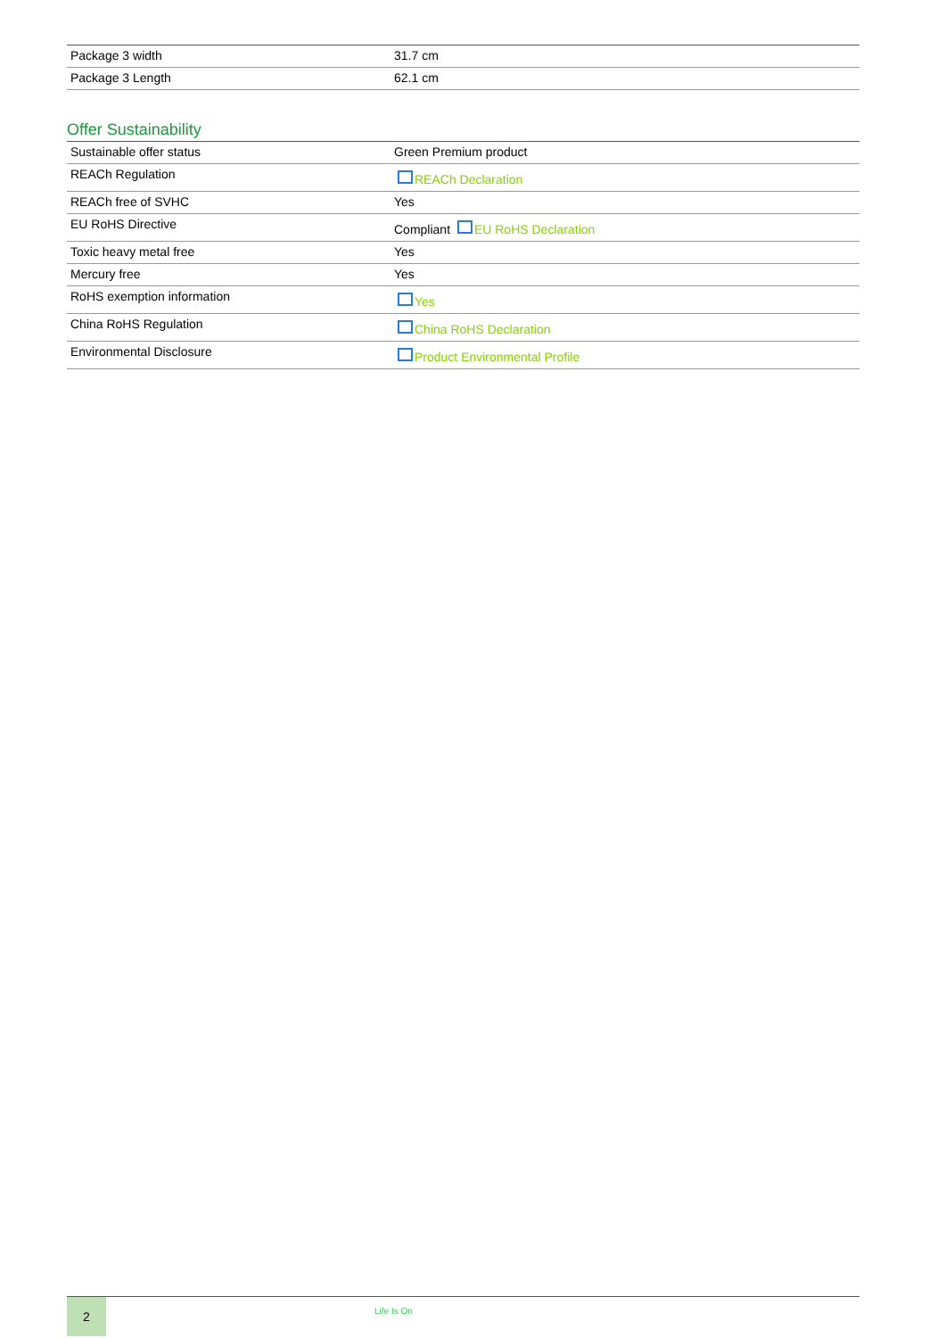| Package 3 width | 31.7 cm |
| Package 3 Length | 62.1 cm |
Offer Sustainability
| Sustainable offer status | Green Premium product |
| REACh Regulation | REACh Declaration |
| REACh free of SVHC | Yes |
| EU RoHS Directive | Compliant EU RoHS Declaration |
| Toxic heavy metal free | Yes |
| Mercury free | Yes |
| RoHS exemption information | Yes |
| China RoHS Regulation | China RoHS Declaration |
| Environmental Disclosure | Product Environmental Profile |
2
Life Is On